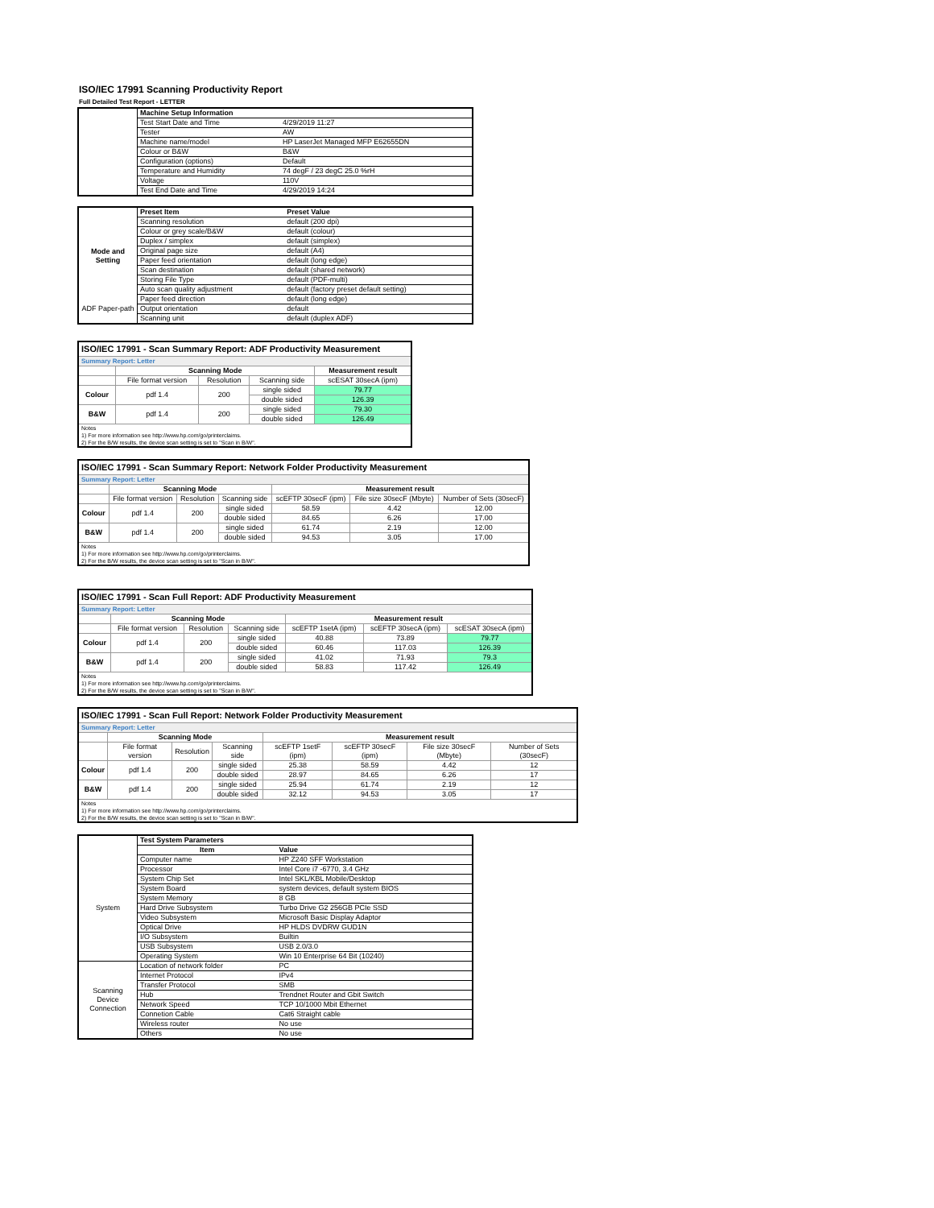ISO/IEC 17991 Scanning Productivity Report
Full Detailed Test Report - LETTER
| | Machine Setup Information | |
| | Test Start Date and Time | 4/29/2019 11:27 |
| | Tester | AW |
| | Machine name/model | HP LaserJet Managed MFP E62655DN |
| | Colour or B&W | B&W |
| | Configuration (options) | Default |
| | Temperature and Humidity | 74 degF / 23 degC 25.0 %rH |
| | Voltage | 110V |
| | Test End Date and Time | 4/29/2019 14:24 |
| | Preset Item | Preset Value |
| Mode and Setting | Scanning resolution | default (200 dpi) |
| | Colour or grey scale/B&W | default (colour) |
| | Duplex / simplex | default (simplex) |
| | Original page size | default (A4) |
| | Paper feed orientation | default (long edge) |
| | Scan destination | default (shared network) |
| | Storing File Type | default (PDF-multi) |
| | Auto scan quality adjustment | default (factory preset default setting) |
| ADF Paper-path | Paper feed direction | default (long edge) |
| | Output orientation | default |
| | Scanning unit | default (duplex ADF) |
| ISO/IEC 17991 - Scan Summary Report: ADF Productivity Measurement | | | | |
| Summary Report: Letter | | | | |
| | Scanning Mode | | | Measurement result |
| | File format version | Resolution | Scanning side | scESAT 30secA (ipm) |
| Colour | pdf 1.4 | 200 | single sided | 79.77 |
| | | | double sided | 126.39 |
| B&W | pdf 1.4 | 200 | single sided | 79.30 |
| | | | double sided | 126.49 |
| Notes 1) For more information see http://www.hp.com/go/printerclaims. 2) For the B/W results, the device scan setting is set to "Scan in B/W". | | | | |
| ISO/IEC 17991 - Scan Summary Report: Network Folder Productivity Measurement | | | | | | |
| Summary Report: Letter | | | | | | |
| | Scanning Mode | | | Measurement result | | |
| | File format version | Resolution | Scanning side | scEFTP 30secF (ipm) | File size 30secF (Mbyte) | Number of Sets (30secF) |
| Colour | pdf 1.4 | 200 | single sided | 58.59 | 4.42 | 12.00 |
| | | | double sided | 84.65 | 6.26 | 17.00 |
| B&W | pdf 1.4 | 200 | single sided | 61.74 | 2.19 | 12.00 |
| | | | double sided | 94.53 | 3.05 | 17.00 |
| Notes 1) For more information see http://www.hp.com/go/printerclaims. 2) For the B/W results, the device scan setting is set to "Scan in B/W". | | | | | | |
| ISO/IEC 17991 - Scan Full Report: ADF Productivity Measurement | | | | | | |
| Summary Report: Letter | | | | | | |
| | Scanning Mode | | | Measurement result | | |
| | File format version | Resolution | Scanning side | scEFTP 1setA (ipm) | scEFTP 30secA (ipm) | scESAT 30secA (ipm) |
| Colour | pdf 1.4 | 200 | single sided | 40.88 | 73.89 | 79.77 |
| | | | double sided | 60.46 | 117.03 | 126.39 |
| B&W | pdf 1.4 | 200 | single sided | 41.02 | 71.93 | 79.3 |
| | | | double sided | 58.83 | 117.42 | 126.49 |
| Notes 1) For more information see http://www.hp.com/go/printerclaims. 2) For the B/W results, the device scan setting is set to "Scan in B/W". | | | | | | |
| ISO/IEC 17991 - Scan Full Report: Network Folder Productivity Measurement | | | | | | | |
| Summary Report: Letter | | | | | | | |
| | Scanning Mode | | | Measurement result | | | |
| | File format version | Resolution | Scanning side | scEFTP 1setF (ipm) | scEFTP 30secF (ipm) | File size 30secF (Mbyte) | Number of Sets (30secF) |
| Colour | pdf 1.4 | 200 | single sided | 25.38 | 58.59 | 4.42 | 12 |
| | | | double sided | 28.97 | 84.65 | 6.26 | 17 |
| B&W | pdf 1.4 | 200 | single sided | 25.94 | 61.74 | 2.19 | 12 |
| | | | double sided | 32.12 | 94.53 | 3.05 | 17 |
| Notes 1) For more information see http://www.hp.com/go/printerclaims. 2) For the B/W results, the device scan setting is set to "Scan in B/W". | | | | | | | |
| | Test System Parameters | |
| | Item | Value |
| System | Computer name | HP Z240 SFF Workstation |
| | Processor | Intel Core i7 -6770, 3.4 GHz |
| | System Chip Set | Intel SKL/KBL Mobile/Desktop |
| | System Board | system devices, default system BIOS |
| | System Memory | 8 GB |
| | Hard Drive Subsystem | Turbo Drive G2 256GB PCIe SSD |
| | Video Subsystem | Microsoft Basic Display Adaptor |
| | Optical Drive | HP HLDS DVDRW GUD1N |
| | I/O Subsystem | Builtin |
| | USB Subsystem | USB 2.0/3.0 |
| | Operating System | Win 10 Enterprise 64 Bit (10240) |
| Scanning Device Connection | Location of network folder | PC |
| | Internet Protocol | IPv4 |
| | Transfer Protocol | SMB |
| | Hub | Trendnet Router and Gbit Switch |
| | Network Speed | TCP 10/1000 Mbit Ethernet |
| | Connetion Cable | Cat6 Straight cable |
| | Wireless router | No use |
| | Others | No use |